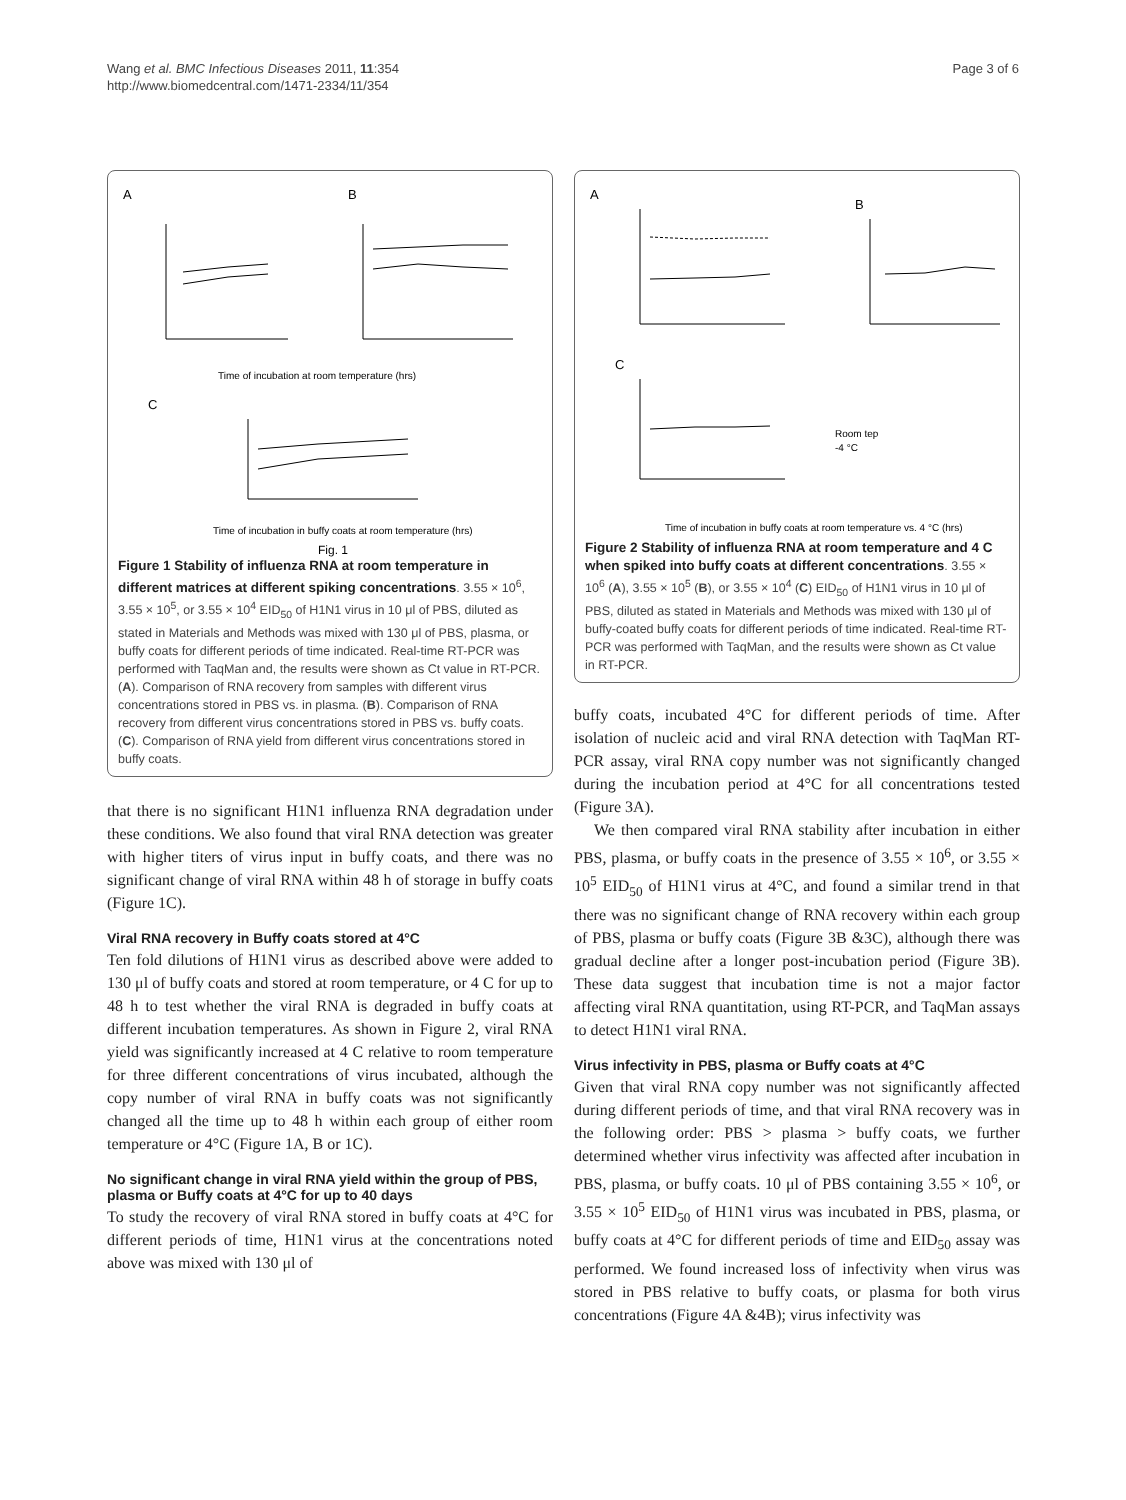Page 3 of 6 Wang et al. BMC Infectious Diseases 2011, 11:354
http://www.biomedcentral.com/1471-2334/11/354
A
B
C
Time of incubation at room temperature (hrs)
Time of incubation in buffy coats at room temperature (hrs)
Fig. 1
Figure 1 Stability of influenza RNA at room temperature in different matrices at different spiking concentrations. 3.55 × 10<sup>6</sup>, 3.55 × 10<sup>5</sup>, or 3.55 × 10<sup>4</sup> EID<sub>50</sub> of H1N1 virus in 10 μl of PBS, diluted as stated in Materials and Methods was mixed with 130 μl of PBS, plasma, or buffy coats for different periods of time indicated. Real-time RT-PCR was performed with TaqMan and, the results were shown as Ct value in RT-PCR. (A). Comparison of RNA recovery from samples with different virus concentrations stored in PBS vs. in plasma. (B). Comparison of RNA recovery from different virus concentrations stored in PBS vs. buffy coats. (C). Comparison of RNA yield from different virus concentrations stored in buffy coats.
that there is no significant H1N1 influenza RNA degradation under these conditions. We also found that viral RNA detection was greater with higher titers of virus input in buffy coats, and there was no significant change of viral RNA within 48 h of storage in buffy coats (Figure 1C).
Viral RNA recovery in Buffy coats stored at 4°C
Ten fold dilutions of H1N1 virus as described above were added to 130 μl of buffy coats and stored at room temperature, or 4 C for up to 48 h to test whether the viral RNA is degraded in buffy coats at different incubation temperatures. As shown in Figure 2, viral RNA yield was significantly increased at 4 C relative to room temperature for three different concentrations of virus incubated, although the copy number of viral RNA in buffy coats was not significantly changed all the time up to 48 h within each group of either room temperature or 4°C (Figure 1A, B or 1C).
No significant change in viral RNA yield within the group of PBS, plasma or Buffy coats at 4°C for up to 40 days
To study the recovery of viral RNA stored in buffy coats at 4°C for different periods of time, H1N1 virus at the concentrations noted above was mixed with 130 μl of
A
B
C
Room tep
-4 °C
Time of incubation in buffy coats at room temperature vs. 4 °C (hrs)
Figure 2 Stability of influenza RNA at room temperature and 4 C when spiked into buffy coats at different concentrations. 3.55 × 10<sup>6</sup> (A), 3.55 × 10<sup>5</sup> (B), or 3.55 × 10<sup>4</sup> (C) EID<sub>50</sub> of H1N1 virus in 10 μl of PBS, diluted as stated in Materials and Methods was mixed with 130 μl of buffy-coated buffy coats for different periods of time indicated. Real-time RT-PCR was performed with TaqMan, and the results were shown as Ct value in RT-PCR.
buffy coats, incubated 4°C for different periods of time. After isolation of nucleic acid and viral RNA detection with TaqMan RT-PCR assay, viral RNA copy number was not significantly changed during the incubation period at 4°C for all concentrations tested (Figure 3A).
We then compared viral RNA stability after incubation in either PBS, plasma, or buffy coats in the presence of 3.55 × 10<sup>6</sup>, or 3.55 × 10<sup>5</sup> EID<sub>50</sub> of H1N1 virus at 4°C, and found a similar trend in that there was no significant change of RNA recovery within each group of PBS, plasma or buffy coats (Figure 3B &3C), although there was gradual decline after a longer post-incubation period (Figure 3B). These data suggest that incubation time is not a major factor affecting viral RNA quantitation, using RT-PCR, and TaqMan assays to detect H1N1 viral RNA.
Virus infectivity in PBS, plasma or Buffy coats at 4°C
Given that viral RNA copy number was not significantly affected during different periods of time, and that viral RNA recovery was in the following order: PBS > plasma > buffy coats, we further determined whether virus infectivity was affected after incubation in PBS, plasma, or buffy coats. 10 μl of PBS containing 3.55 × 10<sup>6</sup>, or 3.55 × 10<sup>5</sup> EID<sub>50</sub> of H1N1 virus was incubated in PBS, plasma, or buffy coats at 4°C for different periods of time and EID<sub>50</sub> assay was performed. We found increased loss of infectivity when virus was stored in PBS relative to buffy coats, or plasma for both virus concentrations (Figure 4A &4B); virus infectivity was